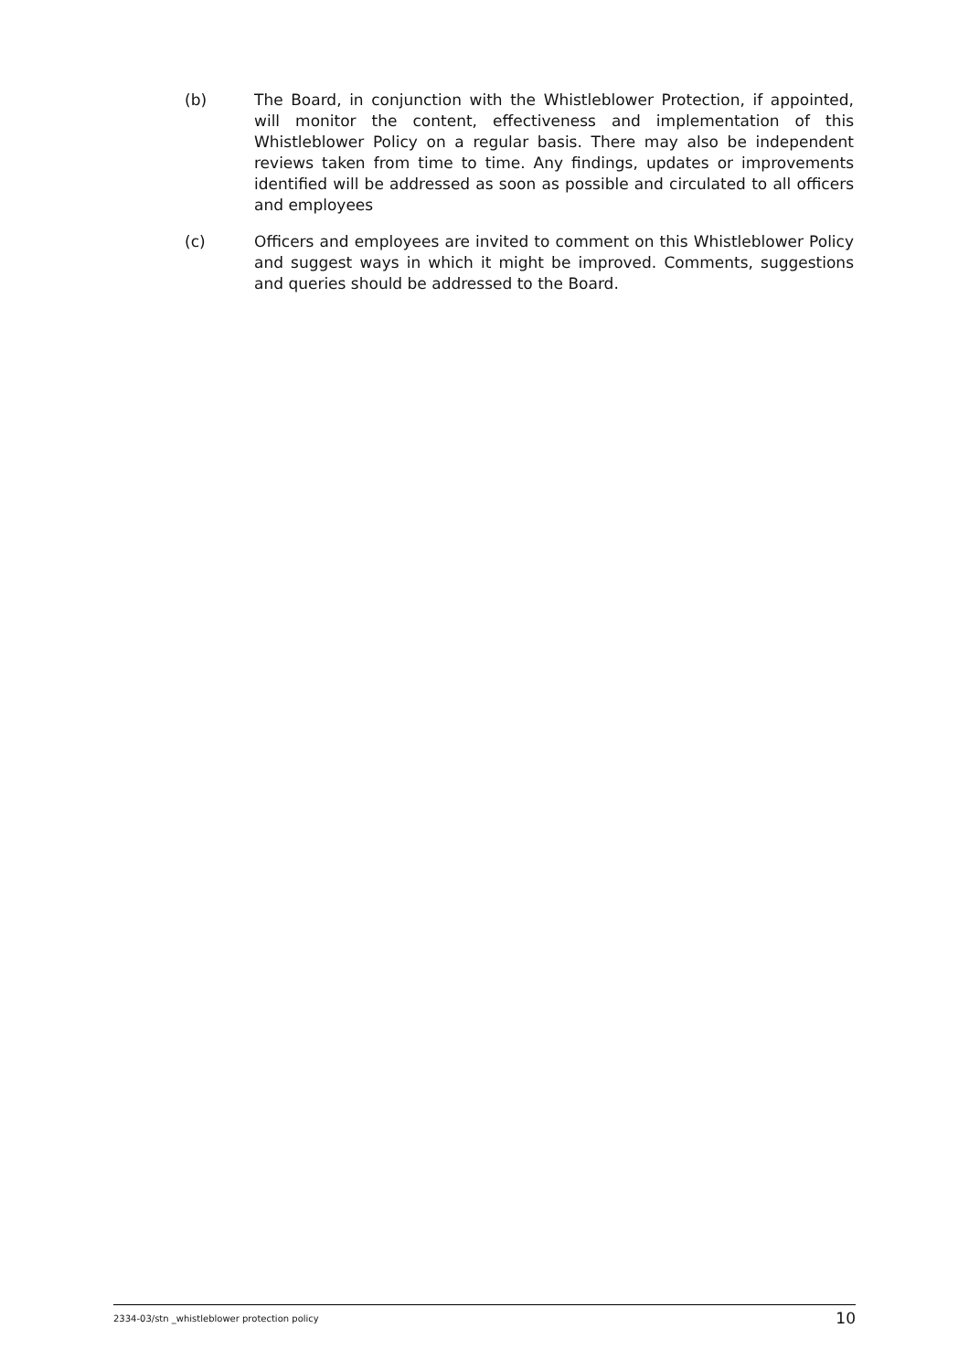(b) The Board, in conjunction with the Whistleblower Protection, if appointed, will monitor the content, effectiveness and implementation of this Whistleblower Policy on a regular basis. There may also be independent reviews taken from time to time. Any findings, updates or improvements identified will be addressed as soon as possible and circulated to all officers and employees
(c) Officers and employees are invited to comment on this Whistleblower Policy and suggest ways in which it might be improved. Comments, suggestions and queries should be addressed to the Board.
2334-03/stn _whistleblower protection policy 10